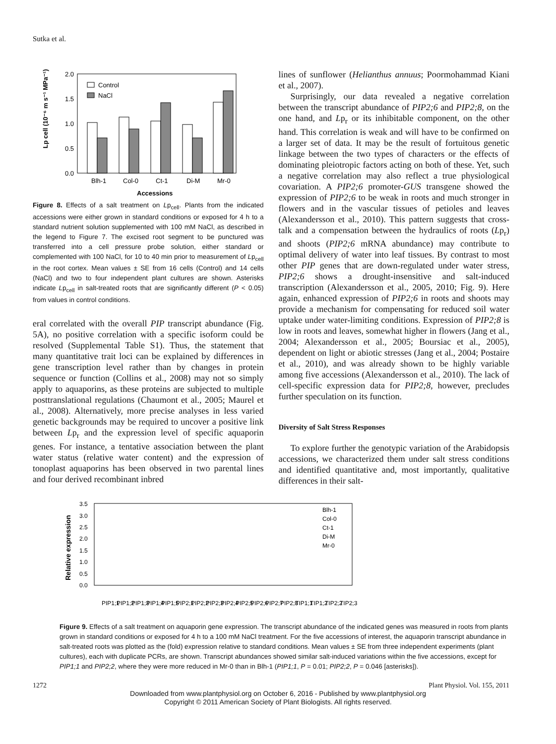Sutka et al.
2.0
1.5
1.0
0.5
0.0
Lp cell (10⁻⁶ m s⁻¹ MPa⁻¹)
Control
NaCl
Blh-1
Col-0
Ct-1
Di-M
Mr-0
Accessions
Figure 8. Effects of a salt treatment on Lp<sub>cell</sub>. Plants from the indicated accessions were either grown in standard conditions or exposed for 4 h to a standard nutrient solution supplemented with 100 mM NaCl, as described in the legend to Figure 7. The excised root segment to be punctured was transferred into a cell pressure probe solution, either standard or complemented with 100 NaCl, for 10 to 40 min prior to measurement of Lp<sub>cell</sub> in the root cortex. Mean values ± SE from 16 cells (Control) and 14 cells (NaCl) and two to four independent plant cultures are shown. Asterisks indicate Lp<sub>cell</sub> in salt-treated roots that are significantly different (P < 0.05) from values in control conditions.
eral correlated with the overall PIP transcript abundance (Fig. 5A), no positive correlation with a specific isoform could be resolved (Supplemental Table S1). Thus, the statement that many quantitative trait loci can be explained by differences in gene transcription level rather than by changes in protein sequence or function (Collins et al., 2008) may not so simply apply to aquaporins, as these proteins are subjected to multiple posttranslational regulations (Chaumont et al., 2005; Maurel et al., 2008). Alternatively, more precise analyses in less varied genetic backgrounds may be required to uncover a positive link between Lp<sub>r</sub> and the expression level of specific aquaporin genes. For instance, a tentative association between the plant water status (relative water content) and the expression of tonoplast aquaporins has been observed in two parental lines and four derived recombinant inbred
lines of sunflower (Helianthus annuus; Poormohammad Kiani et al., 2007).
Surprisingly, our data revealed a negative correlation between the transcript abundance of PIP2;6 and PIP2;8, on the one hand, and Lp<sub>r</sub> or its inhibitable component, on the other hand. This correlation is weak and will have to be confirmed on a larger set of data. It may be the result of fortuitous genetic linkage between the two types of characters or the effects of dominating pleiotropic factors acting on both of these. Yet, such a negative correlation may also reflect a true physiological covariation. A PIP2;6 promoter-GUS transgene showed the expression of PIP2;6 to be weak in roots and much stronger in flowers and in the vascular tissues of petioles and leaves (Alexandersson et al., 2010). This pattern suggests that cross-talk and a compensation between the hydraulics of roots (Lp<sub>r</sub>) and shoots (PIP2;6 mRNA abundance) may contribute to optimal delivery of water into leaf tissues. By contrast to most other PIP genes that are down-regulated under water stress, PIP2;6 shows a drought-insensitive and salt-induced transcription (Alexandersson et al., 2005, 2010; Fig. 9). Here again, enhanced expression of PIP2;6 in roots and shoots may provide a mechanism for compensating for reduced soil water uptake under water-limiting conditions. Expression of PIP2;8 is low in roots and leaves, somewhat higher in flowers (Jang et al., 2004; Alexandersson et al., 2005; Boursiac et al., 2005), dependent on light or abiotic stresses (Jang et al., 2004; Postaire et al., 2010), and was already shown to be highly variable among five accessions (Alexandersson et al., 2010). The lack of cell-specific expression data for PIP2;8, however, precludes further speculation on its function.
Diversity of Salt Stress Responses
To explore further the genotypic variation of the Arabidopsis accessions, we characterized them under salt stress conditions and identified quantitative and, most importantly, qualitative differences in their salt-
3.5
3.0
2.5
2.0
1.5
1.0
0.5
0.0
Relative expression
Blh-1
Col-0
Ct-1
Di-M
Mr-0
PIP1;1
PIP1;2
PIP1;3
PIP1;4
PIP1;5
PIP2;1
PIP2;2
PIP2;3
PIP2;4
PIP2;5
PIP2;6
PIP2;7
PIP2;8
TIP1;1
TIP1;2
TIP2;2
TIP2;3
Figure 9. Effects of a salt treatment on aquaporin gene expression. The transcript abundance of the indicated genes was measured in roots from plants grown in standard conditions or exposed for 4 h to a 100 mM NaCl treatment. For the five accessions of interest, the aquaporin transcript abundance in salt-treated roots was plotted as the (fold) expression relative to standard conditions. Mean values ± SE from three independent experiments (plant cultures), each with duplicate PCRs, are shown. Transcript abundances showed similar salt-induced variations within the five accessions, except for PIP1;1 and PIP2;2, where they were more reduced in Mr-0 than in Blh-1 (PIP1;1, P = 0.01; PIP2;2, P = 0.046 [asterisks]).
1272 Plant Physiol. Vol. 155, 2011
Downloaded from www.plantphysiol.org on October 6, 2016 - Published by www.plantphysiol.org
Copyright © 2011 American Society of Plant Biologists. All rights reserved.